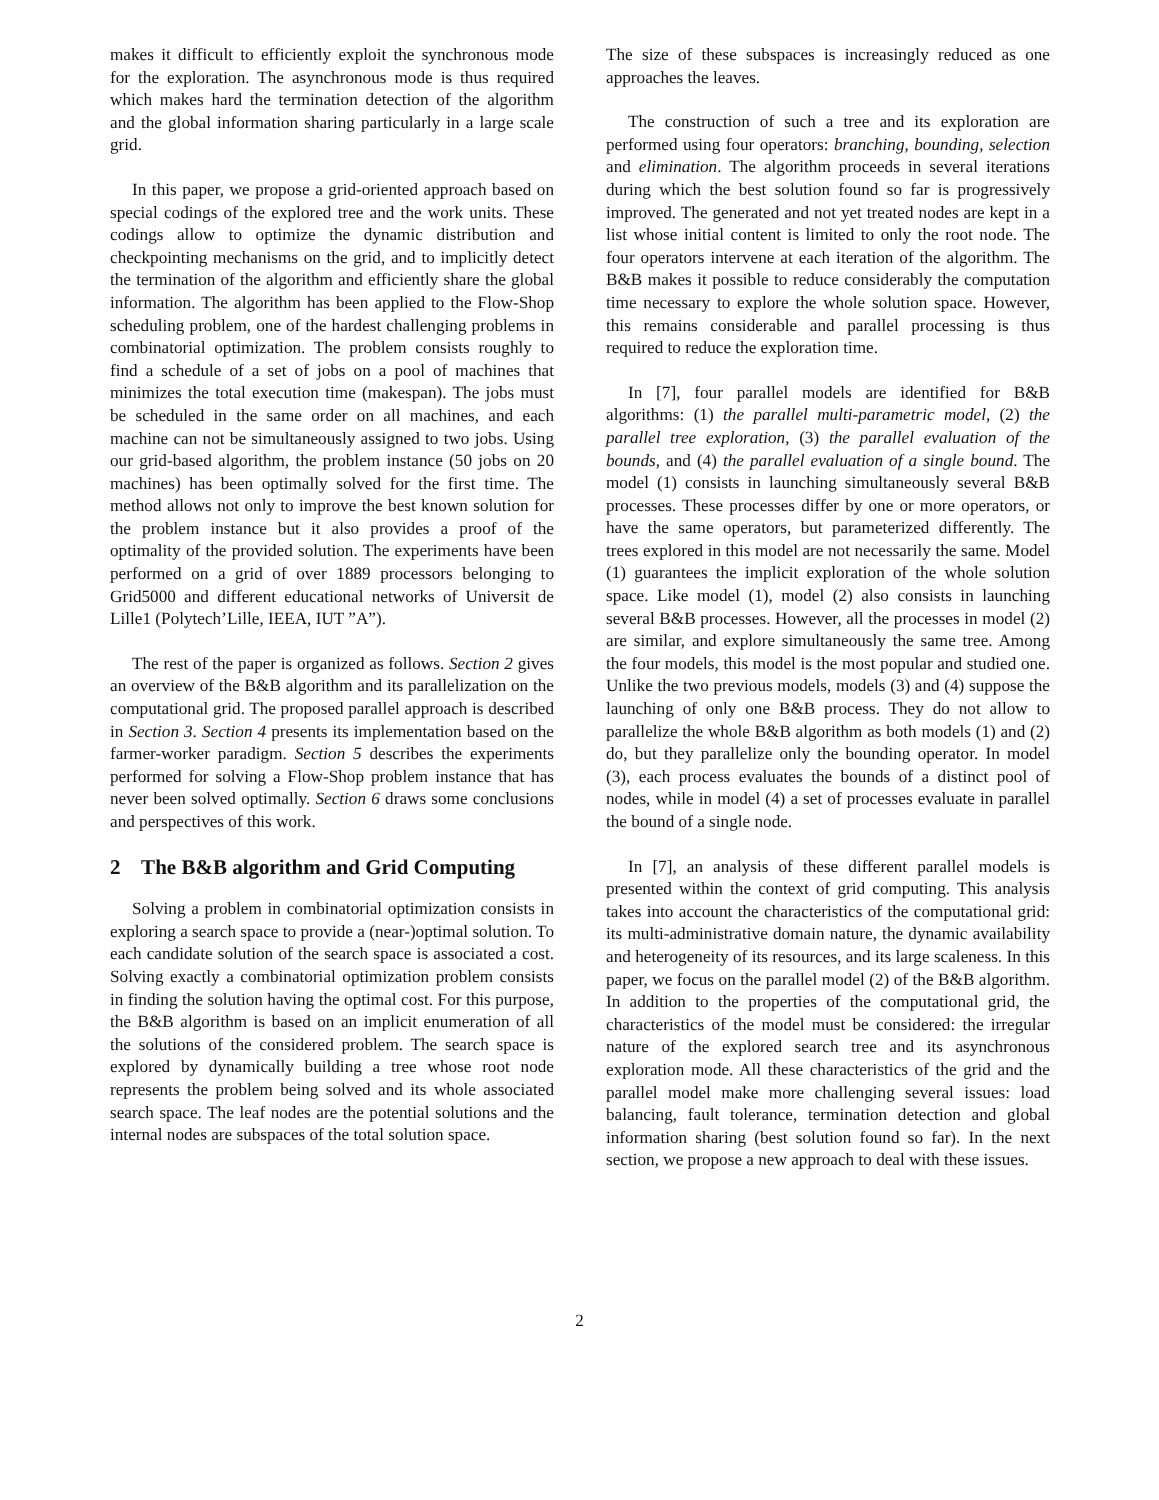makes it difficult to efficiently exploit the synchronous mode for the exploration. The asynchronous mode is thus required which makes hard the termination detection of the algorithm and the global information sharing particularly in a large scale grid.
In this paper, we propose a grid-oriented approach based on special codings of the explored tree and the work units. These codings allow to optimize the dynamic distribution and checkpointing mechanisms on the grid, and to implicitly detect the termination of the algorithm and efficiently share the global information. The algorithm has been applied to the Flow-Shop scheduling problem, one of the hardest challenging problems in combinatorial optimization. The problem consists roughly to find a schedule of a set of jobs on a pool of machines that minimizes the total execution time (makespan). The jobs must be scheduled in the same order on all machines, and each machine can not be simultaneously assigned to two jobs. Using our grid-based algorithm, the problem instance (50 jobs on 20 machines) has been optimally solved for the first time. The method allows not only to improve the best known solution for the problem instance but it also provides a proof of the optimality of the provided solution. The experiments have been performed on a grid of over 1889 processors belonging to Grid5000 and different educational networks of Universit de Lille1 (Polytech’Lille, IEEA, IUT ”A”).
The rest of the paper is organized as follows. Section 2 gives an overview of the B&B algorithm and its parallelization on the computational grid. The proposed parallel approach is described in Section 3. Section 4 presents its implementation based on the farmer-worker paradigm. Section 5 describes the experiments performed for solving a Flow-Shop problem instance that has never been solved optimally. Section 6 draws some conclusions and perspectives of this work.
2 The B&B algorithm and Grid Computing
Solving a problem in combinatorial optimization consists in exploring a search space to provide a (near-)optimal solution. To each candidate solution of the search space is associated a cost. Solving exactly a combinatorial optimization problem consists in finding the solution having the optimal cost. For this purpose, the B&B algorithm is based on an implicit enumeration of all the solutions of the considered problem. The search space is explored by dynamically building a tree whose root node represents the problem being solved and its whole associated search space. The leaf nodes are the potential solutions and the internal nodes are subspaces of the total solution space.
The size of these subspaces is increasingly reduced as one approaches the leaves.
The construction of such a tree and its exploration are performed using four operators: branching, bounding, selection and elimination. The algorithm proceeds in several iterations during which the best solution found so far is progressively improved. The generated and not yet treated nodes are kept in a list whose initial content is limited to only the root node. The four operators intervene at each iteration of the algorithm. The B&B makes it possible to reduce considerably the computation time necessary to explore the whole solution space. However, this remains considerable and parallel processing is thus required to reduce the exploration time.
In [7], four parallel models are identified for B&B algorithms: (1) the parallel multi-parametric model, (2) the parallel tree exploration, (3) the parallel evaluation of the bounds, and (4) the parallel evaluation of a single bound. The model (1) consists in launching simultaneously several B&B processes. These processes differ by one or more operators, or have the same operators, but parameterized differently. The trees explored in this model are not necessarily the same. Model (1) guarantees the implicit exploration of the whole solution space. Like model (1), model (2) also consists in launching several B&B processes. However, all the processes in model (2) are similar, and explore simultaneously the same tree. Among the four models, this model is the most popular and studied one. Unlike the two previous models, models (3) and (4) suppose the launching of only one B&B process. They do not allow to parallelize the whole B&B algorithm as both models (1) and (2) do, but they parallelize only the bounding operator. In model (3), each process evaluates the bounds of a distinct pool of nodes, while in model (4) a set of processes evaluate in parallel the bound of a single node.
In [7], an analysis of these different parallel models is presented within the context of grid computing. This analysis takes into account the characteristics of the computational grid: its multi-administrative domain nature, the dynamic availability and heterogeneity of its resources, and its large scaleness. In this paper, we focus on the parallel model (2) of the B&B algorithm. In addition to the properties of the computational grid, the characteristics of the model must be considered: the irregular nature of the explored search tree and its asynchronous exploration mode. All these characteristics of the grid and the parallel model make more challenging several issues: load balancing, fault tolerance, termination detection and global information sharing (best solution found so far). In the next section, we propose a new approach to deal with these issues.
2